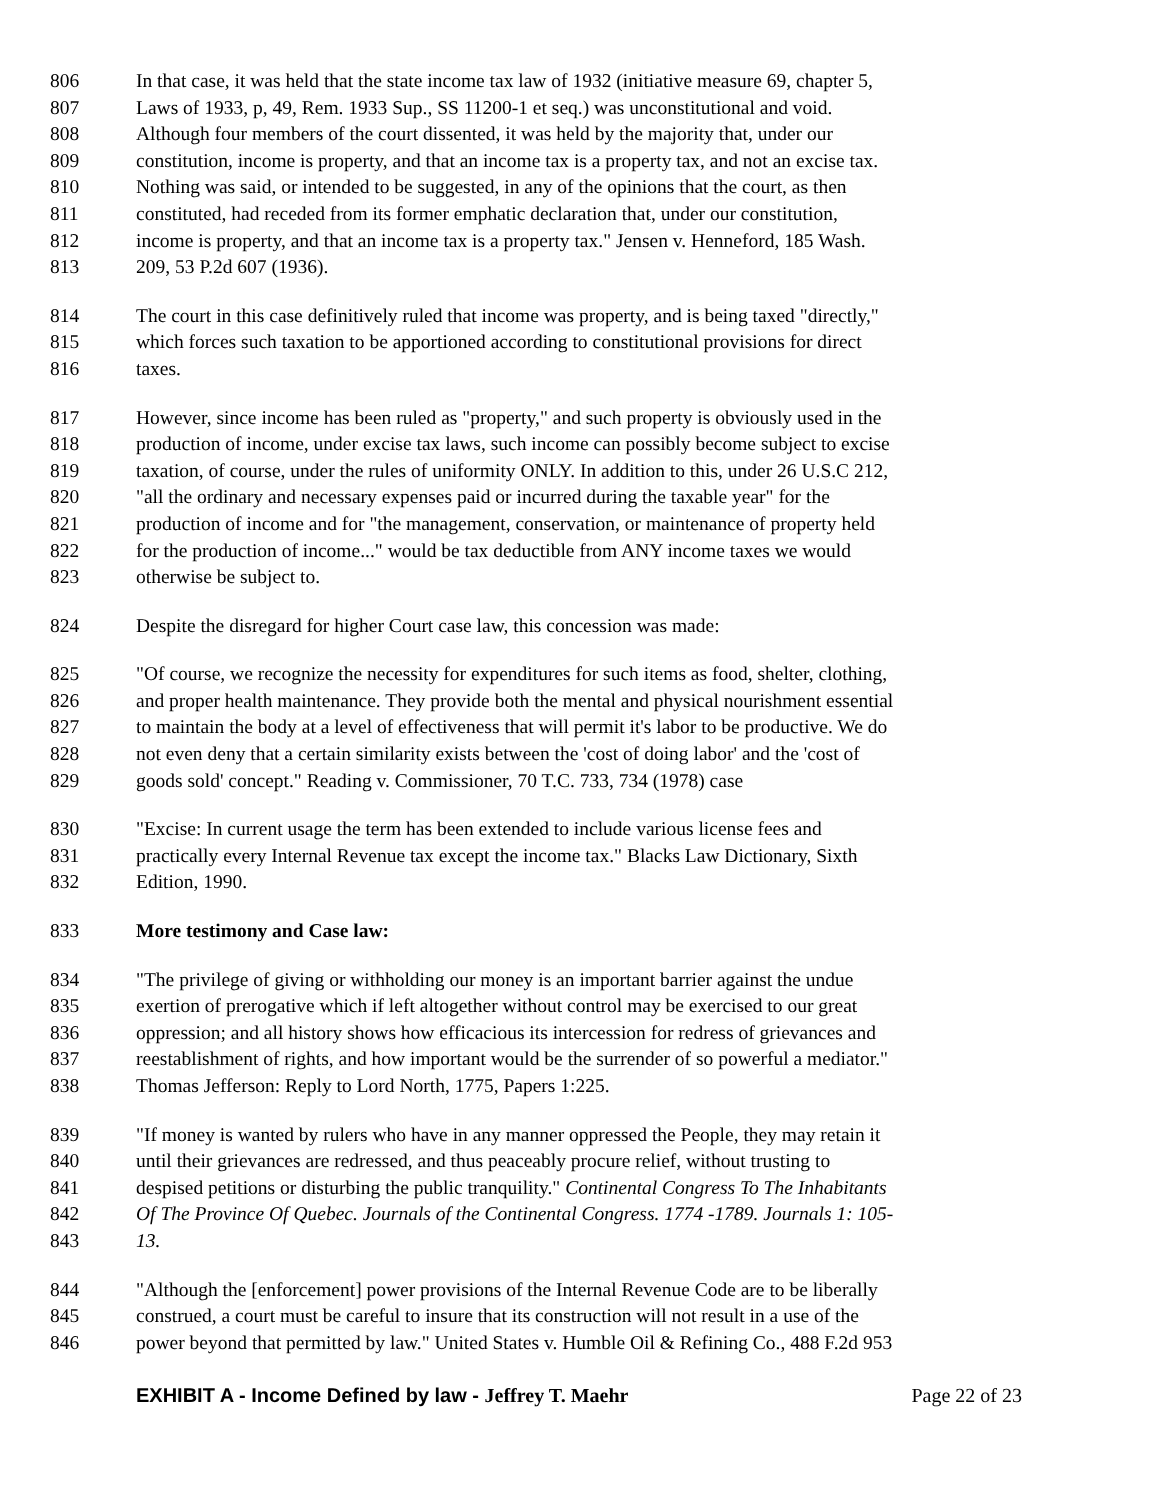806 In that case, it was held that the state income tax law of 1932 (initiative measure 69, chapter 5,
807 Laws of 1933, p, 49, Rem. 1933 Sup., SS 11200-1 et seq.) was unconstitutional and void.
808 Although four members of the court dissented, it was held by the majority that, under our
809 constitution, income is property, and that an income tax is a property tax, and not an excise tax.
810 Nothing was said, or intended to be suggested, in any of the opinions that the court, as then
811 constituted, had receded from its former emphatic declaration that, under our constitution,
812 income is property, and that an income tax is a property tax." Jensen v. Henneford, 185 Wash.
813 209, 53 P.2d 607 (1936).
814 The court in this case definitively ruled that income was property, and is being taxed "directly,"
815 which forces such taxation to be apportioned according to constitutional provisions for direct
816 taxes.
817 However, since income has been ruled as "property," and such property is obviously used in the
818 production of income, under excise tax laws, such income can possibly become subject to excise
819 taxation, of course, under the rules of uniformity ONLY. In addition to this, under 26 U.S.C 212,
820 "all the ordinary and necessary expenses paid or incurred during the taxable year" for the
821 production of income and for "the management, conservation, or maintenance of property held
822 for the production of income..." would be tax deductible from ANY income taxes we would
823 otherwise be subject to.
824 Despite the disregard for higher Court case law, this concession was made:
825 "Of course, we recognize the necessity for expenditures for such items as food, shelter, clothing,
826 and proper health maintenance. They provide both the mental and physical nourishment essential
827 to maintain the body at a level of effectiveness that will permit it's labor to be productive. We do
828 not even deny that a certain similarity exists between the 'cost of doing labor' and the 'cost of
829 goods sold' concept." Reading v. Commissioner, 70 T.C. 733, 734 (1978) case
830 "Excise: In current usage the term has been extended to include various license fees and
831 practically every Internal Revenue tax except the income tax." Blacks Law Dictionary, Sixth
832 Edition, 1990.
833 More testimony and Case law:
834 "The privilege of giving or withholding our money is an important barrier against the undue
835 exertion of prerogative which if left altogether without control may be exercised to our great
836 oppression; and all history shows how efficacious its intercession for redress of grievances and
837 reestablishment of rights, and how important would be the surrender of so powerful a mediator."
838 Thomas Jefferson: Reply to Lord North, 1775, Papers 1:225.
839 "If money is wanted by rulers who have in any manner oppressed the People, they may retain it
840 until their grievances are redressed, and thus peaceably procure relief, without trusting to
841 despised petitions or disturbing the public tranquility." Continental Congress To The Inhabitants
842 Of The Province Of Quebec. Journals of the Continental Congress. 1774 -1789. Journals 1: 105-
843 13.
844 "Although the [enforcement] power provisions of the Internal Revenue Code are to be liberally
845 construed, a court must be careful to insure that its construction will not result in a use of the
846 power beyond that permitted by law." United States v. Humble Oil & Refining Co., 488 F.2d 953
EXHIBIT A - Income Defined by law - Jeffrey T. Maehr Page 22 of 23